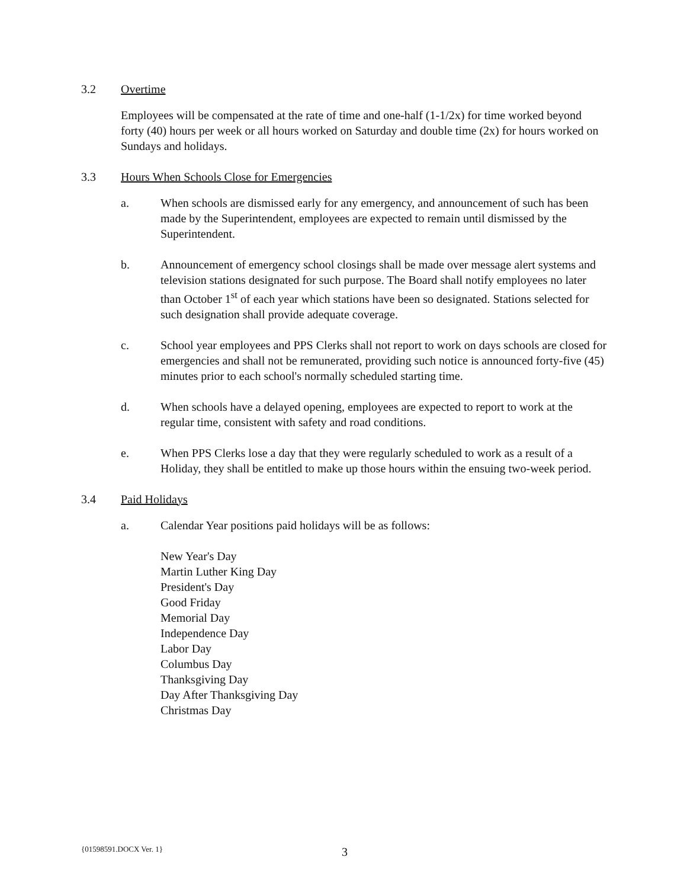3.2 Overtime
Employees will be compensated at the rate of time and one-half (1-1/2x) for time worked beyond forty (40) hours per week or all hours worked on Saturday and double time (2x) for hours worked on Sundays and holidays.
3.3 Hours When Schools Close for Emergencies
a. When schools are dismissed early for any emergency, and announcement of such has been made by the Superintendent, employees are expected to remain until dismissed by the Superintendent.
b. Announcement of emergency school closings shall be made over message alert systems and television stations designated for such purpose. The Board shall notify employees no later than October 1<sup>st</sup> of each year which stations have been so designated. Stations selected for such designation shall provide adequate coverage.
c. School year employees and PPS Clerks shall not report to work on days schools are closed for emergencies and shall not be remunerated, providing such notice is announced forty-five (45) minutes prior to each school's normally scheduled starting time.
d. When schools have a delayed opening, employees are expected to report to work at the regular time, consistent with safety and road conditions.
e. When PPS Clerks lose a day that they were regularly scheduled to work as a result of a Holiday, they shall be entitled to make up those hours within the ensuing two-week period.
3.4 Paid Holidays
a. Calendar Year positions paid holidays will be as follows:
New Year's Day
Martin Luther King Day
President's Day
Good Friday
Memorial Day
Independence Day
Labor Day
Columbus Day
Thanksgiving Day
Day After Thanksgiving Day
Christmas Day
{01598591.DOCX Ver. 1} 3